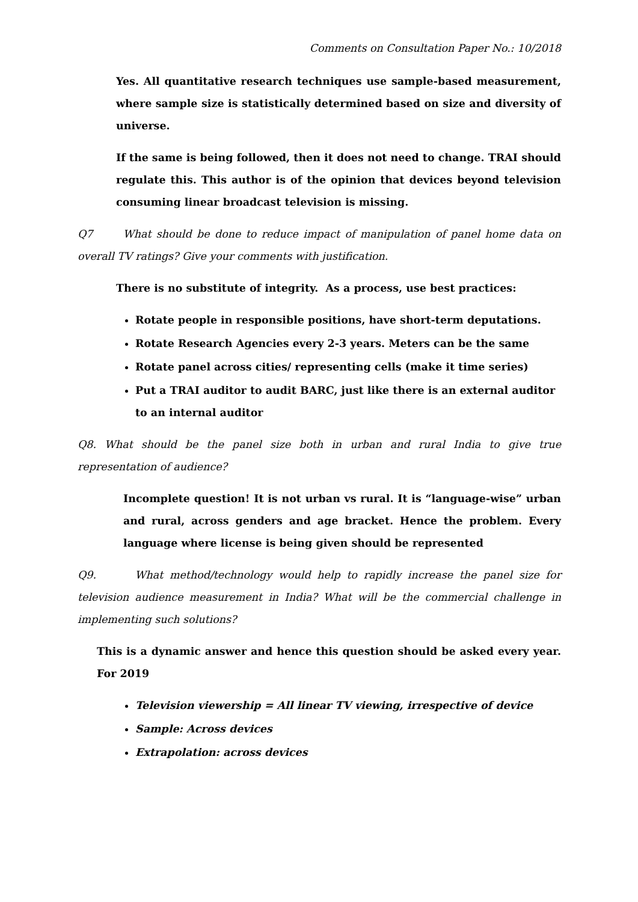Comments on Consultation Paper No.: 10/2018
Yes. All quantitative research techniques use sample-based measurement, where sample size is statistically determined based on size and diversity of universe.
If the same is being followed, then it does not need to change. TRAI should regulate this. This author is of the opinion that devices beyond television consuming linear broadcast television is missing.
Q7 What should be done to reduce impact of manipulation of panel home data on overall TV ratings? Give your comments with justification.
There is no substitute of integrity. As a process, use best practices:
Rotate people in responsible positions, have short-term deputations.
Rotate Research Agencies every 2-3 years. Meters can be the same
Rotate panel across cities/ representing cells (make it time series)
Put a TRAI auditor to audit BARC, just like there is an external auditor to an internal auditor
Q8. What should be the panel size both in urban and rural India to give true representation of audience?
Incomplete question! It is not urban vs rural. It is “language-wise” urban and rural, across genders and age bracket. Hence the problem. Every language where license is being given should be represented
Q9. What method/technology would help to rapidly increase the panel size for television audience measurement in India? What will be the commercial challenge in implementing such solutions?
This is a dynamic answer and hence this question should be asked every year. For 2019
Television viewership = All linear TV viewing, irrespective of device
Sample: Across devices
Extrapolation: across devices